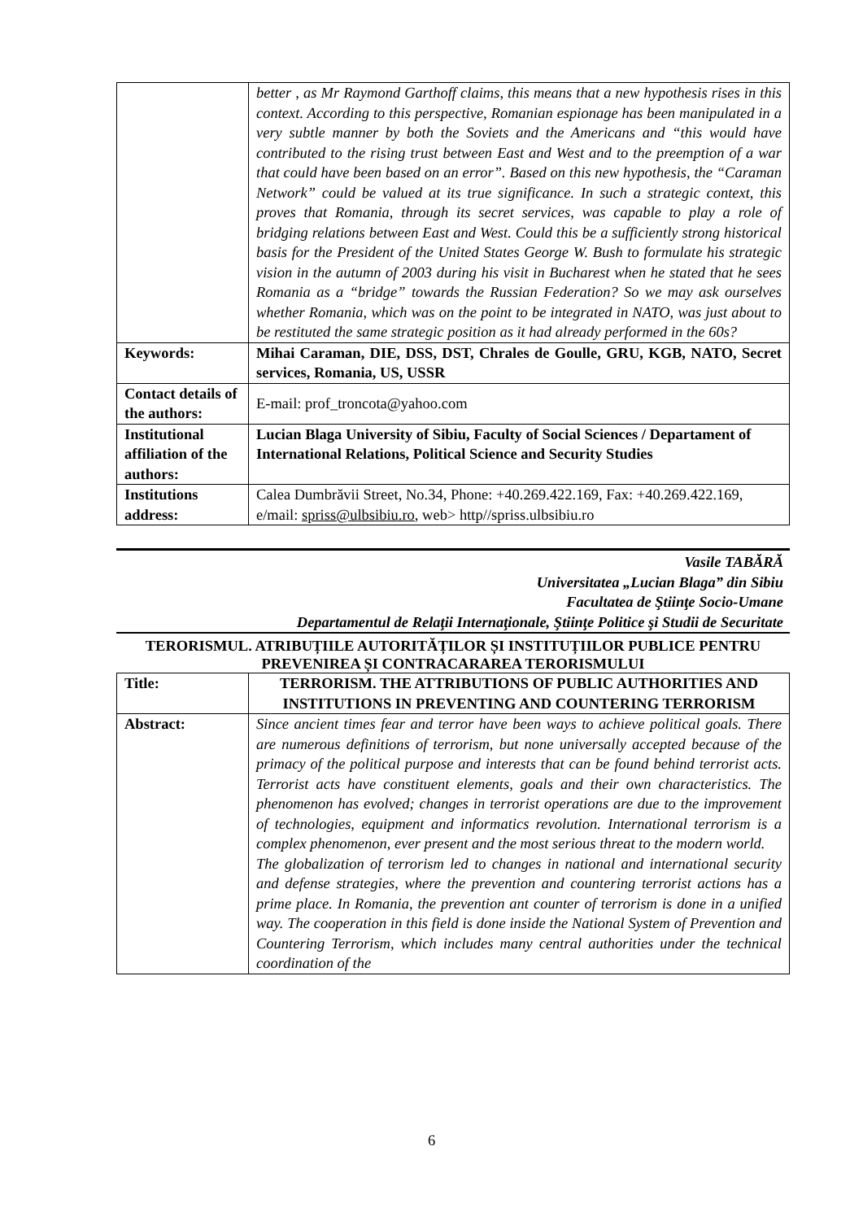| | better , as Mr Raymond Garthoff claims, this means that a new hypothesis rises in this context. According to this perspective, Romanian espionage has been manipulated in a very subtle manner by both the Soviets and the Americans and “this would have contributed to the rising trust between East and West and to the preemption of a war that could have been based on an error”. Based on this new hypothesis, the “Caraman Network” could be valued at its true significance. In such a strategic context, this proves that Romania, through its secret services, was capable to play a role of bridging relations between East and West. Could this be a sufficiently strong historical basis for the President of the United States George W. Bush to formulate his strategic vision in the autumn of 2003 during his visit in Bucharest when he stated that he sees Romania as a “bridge” towards the Russian Federation? So we may ask ourselves whether Romania, which was on the point to be integrated in NATO, was just about to be restituted the same strategic position as it had already performed in the 60s? |
| Keywords: | Mihai Caraman, DIE, DSS, DST, Chrales de Goulle, GRU, KGB, NATO, Secret services, Romania, US, USSR |
| Contact details of the authors: | E-mail: prof_troncota@yahoo.com |
| Institutional affiliation of the authors: | Lucian Blaga University of Sibiu, Faculty of Social Sciences / Departament of International Relations, Political Science and Security Studies |
| Institutions address: | Calea Dumbrăvii Street, No.34, Phone: +40.269.422.169, Fax: +40.269.422.169, e/mail: spriss@ulbsibiu.ro , web> http//spriss.ulbsibiu.ro |
Vasile TABĂRĂ
Universitatea „Lucian Blaga” din Sibiu
Facultatea de Ştiinţe Socio-Umane
Departamentul de Relaţii Internaţionale, Ştiinţe Politice şi Studii de Securitate
TERORISMUL. ATRIBUȚIILE AUTORITĂȚILOR ȘI INSTITUȚIILOR PUBLICE PENTRU PREVENIREA ȘI CONTRACARAREA TERORISMULUI
| Title: | TERRORISM. THE ATTRIBUTIONS OF PUBLIC AUTHORITIES AND INSTITUTIONS IN PREVENTING AND COUNTERING TERRORISM |
| Abstract: | Since ancient times fear and terror have been ways to achieve political goals. There are numerous definitions of terrorism, but none universally accepted because of the primacy of the political purpose and interests that can be found behind terrorist acts. Terrorist acts have constituent elements, goals and their own characteristics. The phenomenon has evolved; changes in terrorist operations are due to the improvement of technologies, equipment and informatics revolution. International terrorism is a complex phenomenon, ever present and the most serious threat to the modern world. The globalization of terrorism led to changes in national and international security and defense strategies, where the prevention and countering terrorist actions has a prime place. In Romania, the prevention ant counter of terrorism is done in a unified way. The cooperation in this field is done inside the National System of Prevention and Countering Terrorism, which includes many central authorities under the technical coordination of the |
6